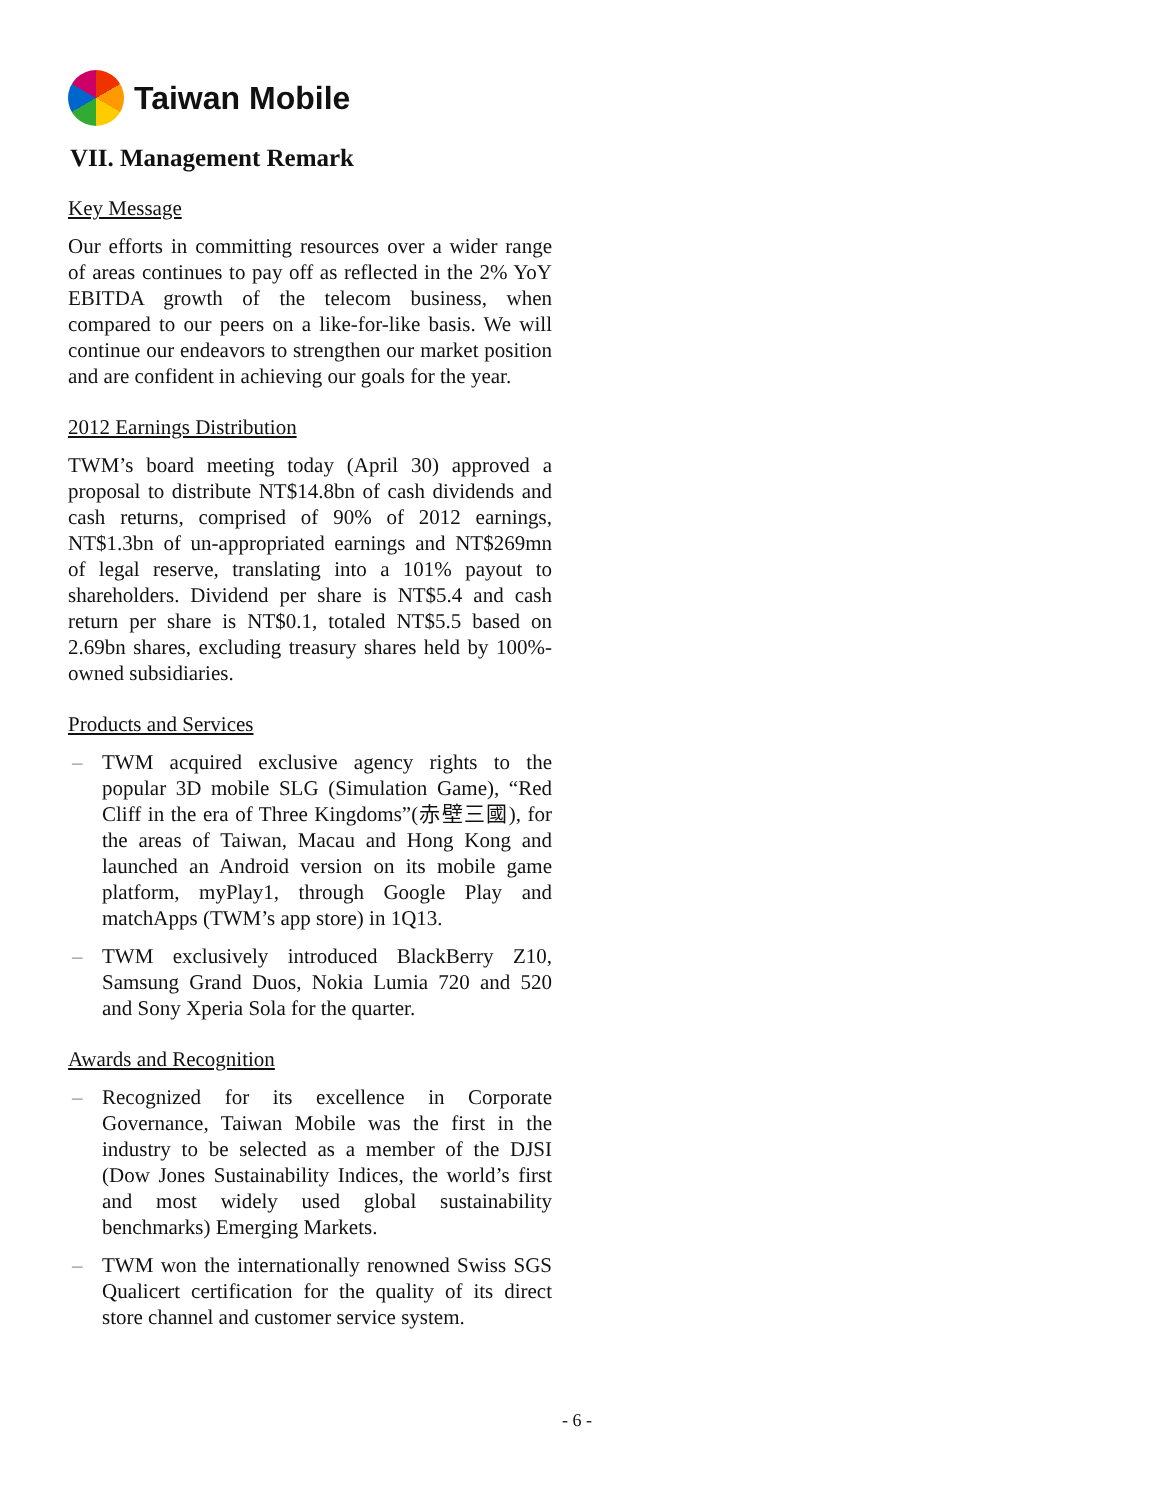Taiwan Mobile
VII. Management Remark
Key Message
Our efforts in committing resources over a wider range of areas continues to pay off as reflected in the 2% YoY EBITDA growth of the telecom business, when compared to our peers on a like-for-like basis. We will continue our endeavors to strengthen our market position and are confident in achieving our goals for the year.
2012 Earnings Distribution
TWM’s board meeting today (April 30) approved a proposal to distribute NT$14.8bn of cash dividends and cash returns, comprised of 90% of 2012 earnings, NT$1.3bn of un-appropriated earnings and NT$269mn of legal reserve, translating into a 101% payout to shareholders. Dividend per share is NT$5.4 and cash return per share is NT$0.1, totaled NT$5.5 based on 2.69bn shares, excluding treasury shares held by 100%-owned subsidiaries.
Products and Services
– TWM acquired exclusive agency rights to the popular 3D mobile SLG (Simulation Game), “Red Cliff in the era of Three Kingdoms”(赤壁三國), for the areas of Taiwan, Macau and Hong Kong and launched an Android version on its mobile game platform, myPlay1, through Google Play and matchApps (TWM’s app store) in 1Q13.
– TWM exclusively introduced BlackBerry Z10, Samsung Grand Duos, Nokia Lumia 720 and 520 and Sony Xperia Sola for the quarter.
Awards and Recognition
– Recognized for its excellence in Corporate Governance, Taiwan Mobile was the first in the industry to be selected as a member of the DJSI (Dow Jones Sustainability Indices, the world’s first and most widely used global sustainability benchmarks) Emerging Markets.
– TWM won the internationally renowned Swiss SGS Qualicert certification for the quality of its direct store channel and customer service system.
- 6 -